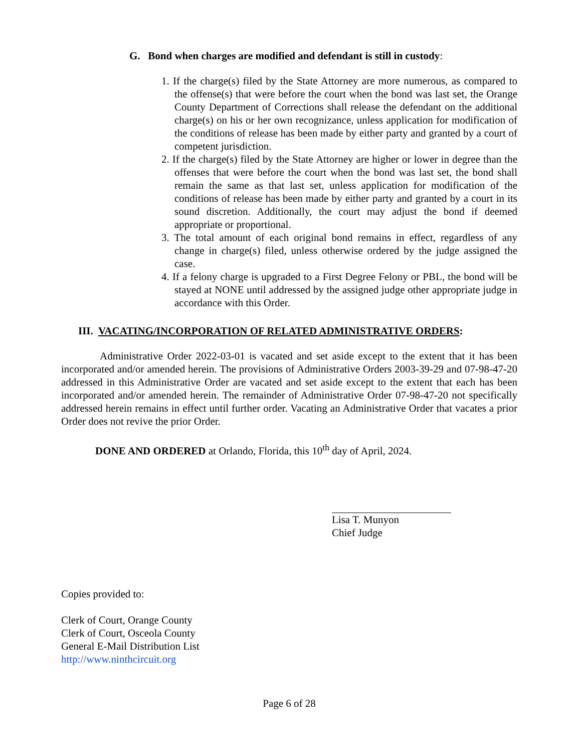G. Bond when charges are modified and defendant is still in custody:
1. If the charge(s) filed by the State Attorney are more numerous, as compared to the offense(s) that were before the court when the bond was last set, the Orange County Department of Corrections shall release the defendant on the additional charge(s) on his or her own recognizance, unless application for modification of the conditions of release has been made by either party and granted by a court of competent jurisdiction.
2. If the charge(s) filed by the State Attorney are higher or lower in degree than the offenses that were before the court when the bond was last set, the bond shall remain the same as that last set, unless application for modification of the conditions of release has been made by either party and granted by a court in its sound discretion. Additionally, the court may adjust the bond if deemed appropriate or proportional.
3. The total amount of each original bond remains in effect, regardless of any change in charge(s) filed, unless otherwise ordered by the judge assigned the case.
4. If a felony charge is upgraded to a First Degree Felony or PBL, the bond will be stayed at NONE until addressed by the assigned judge other appropriate judge in accordance with this Order.
III. VACATING/INCORPORATION OF RELATED ADMINISTRATIVE ORDERS:
Administrative Order 2022-03-01 is vacated and set aside except to the extent that it has been incorporated and/or amended herein. The provisions of Administrative Orders 2003-39-29 and 07-98-47-20 addressed in this Administrative Order are vacated and set aside except to the extent that each has been incorporated and/or amended herein. The remainder of Administrative Order 07-98-47-20 not specifically addressed herein remains in effect until further order. Vacating an Administrative Order that vacates a prior Order does not revive the prior Order.
DONE AND ORDERED at Orlando, Florida, this 10<sup>th</sup> day of April, 2024.
Lisa T. Munyon
Chief Judge
Copies provided to:
Clerk of Court, Orange County
Clerk of Court, Osceola County
General E-Mail Distribution List
http://www.ninthcircuit.org
Page 6 of 28